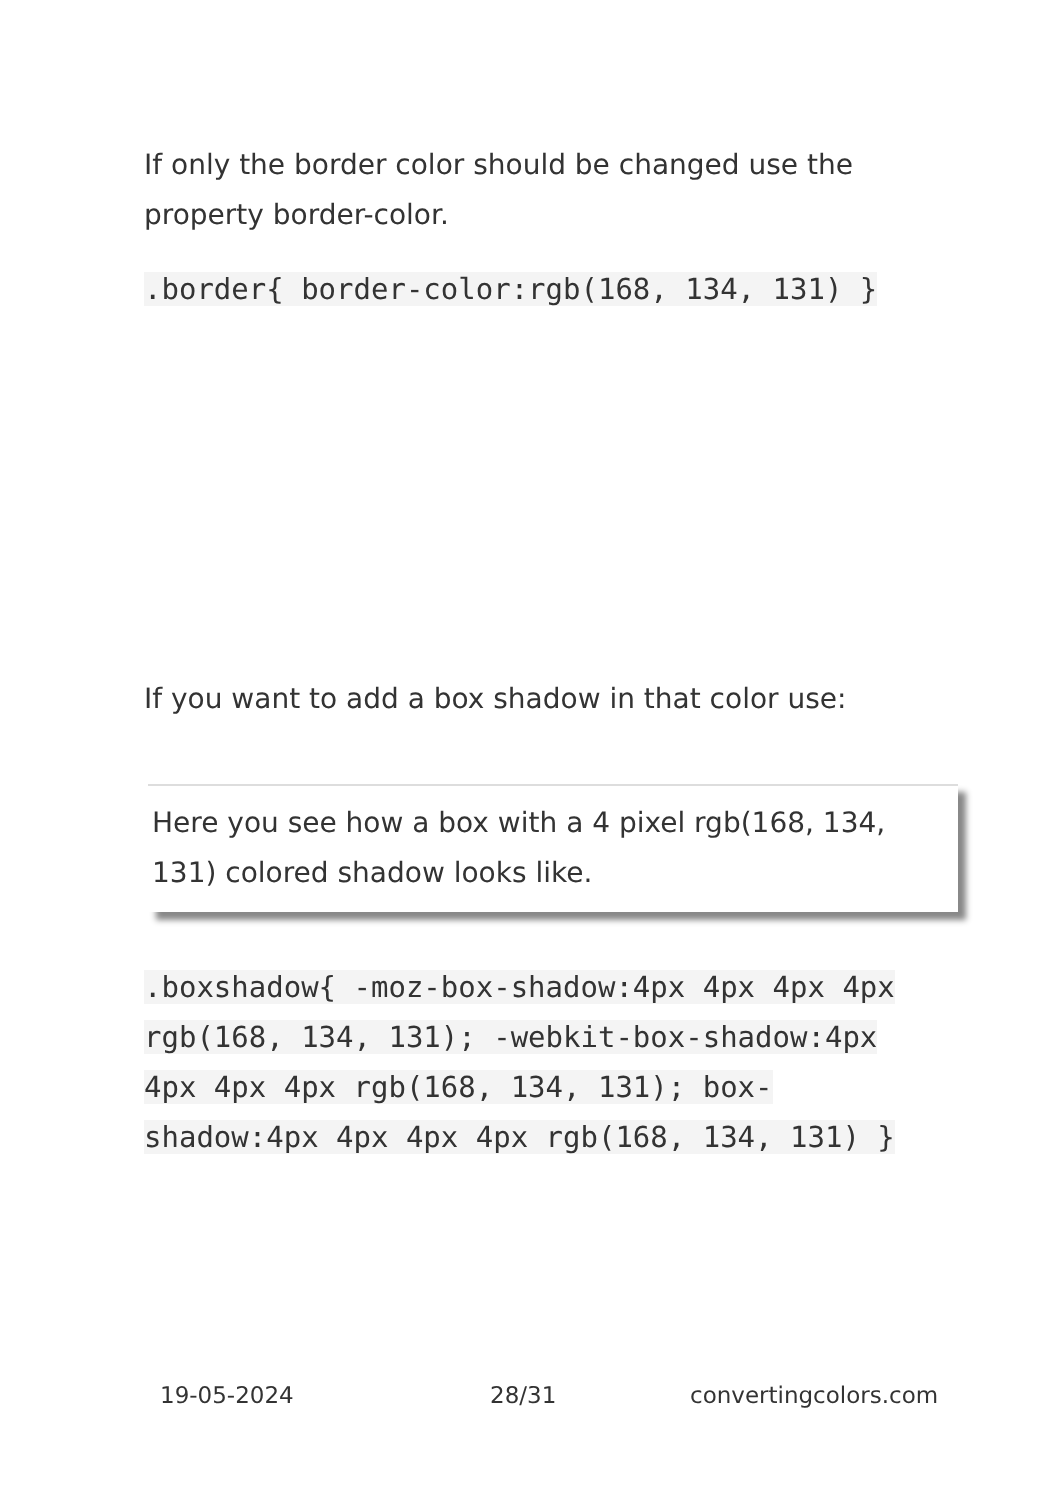If only the border color should be changed use the property border-color.
.border{ border-color:rgb(168, 134, 131) }
If you want to add a box shadow in that color use:
Here you see how a box with a 4 pixel rgb(168, 134, 131) colored shadow looks like.
.boxshadow{ -moz-box-shadow:4px 4px 4px 4px rgb(168, 134, 131); -webkit-box-shadow:4px 4px 4px 4px rgb(168, 134, 131); box-shadow:4px 4px 4px 4px rgb(168, 134, 131) }
19-05-2024 28/31 convertingcolors.com